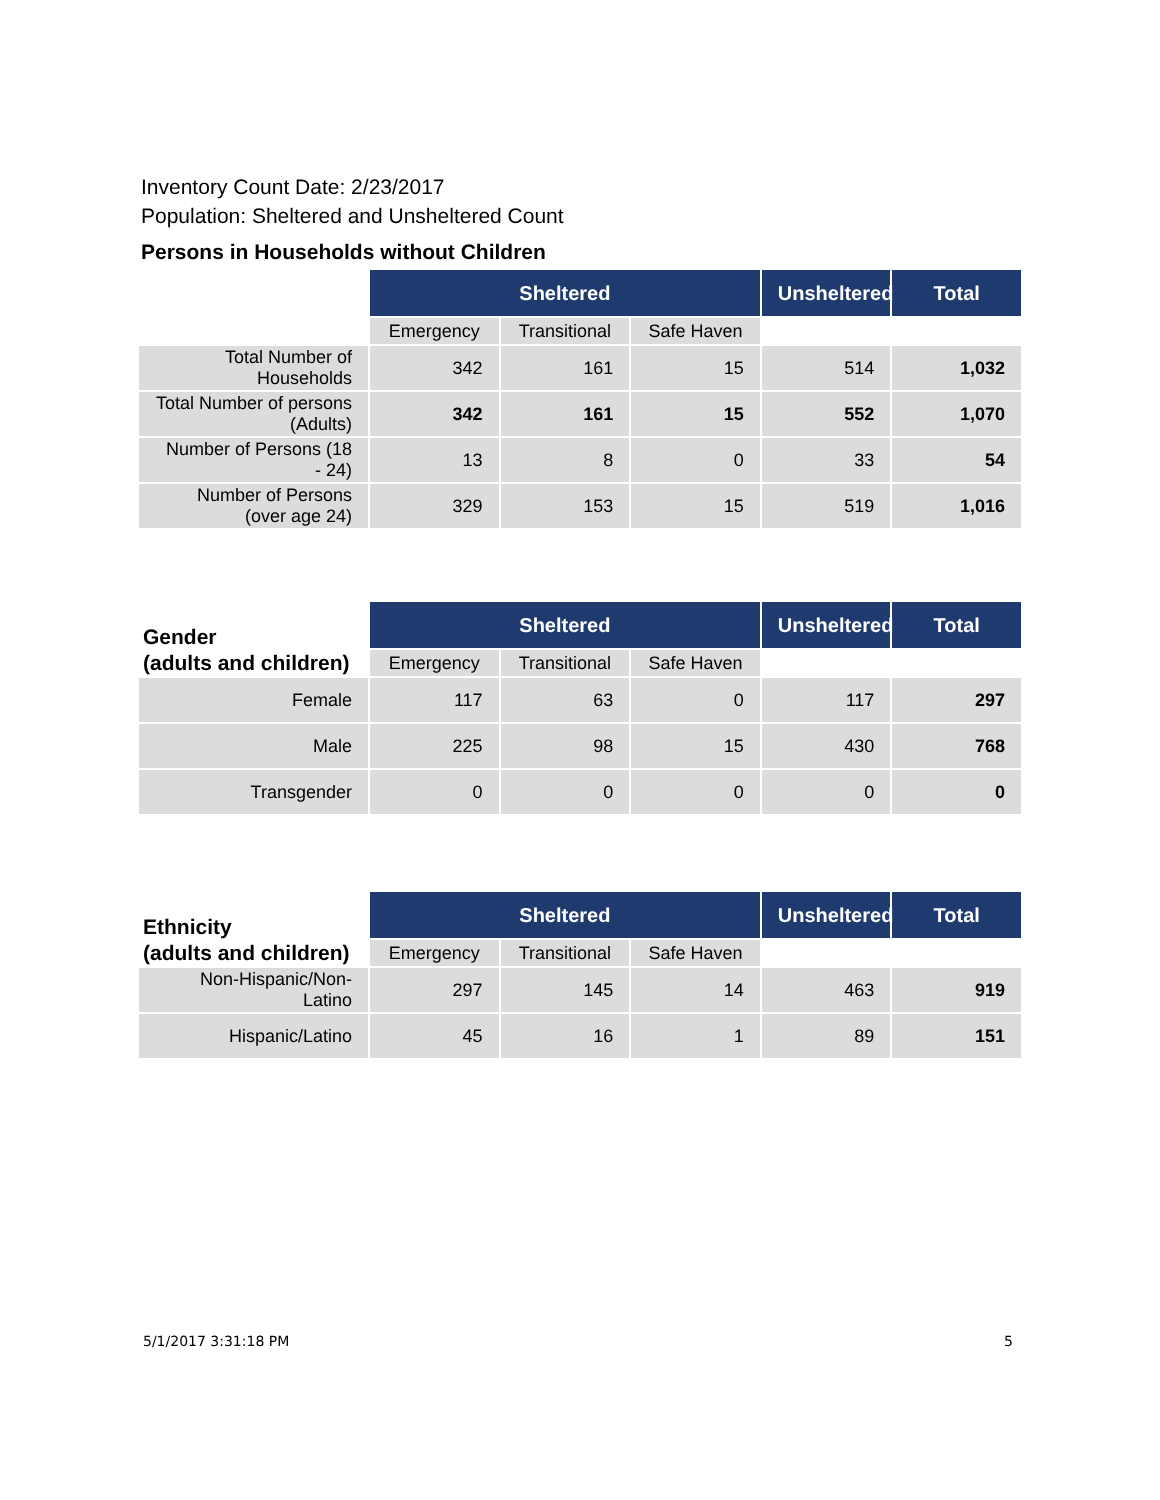Inventory Count Date: 2/23/2017
Population: Sheltered and Unsheltered Count
Persons in Households without Children
| | Sheltered | | | Unsheltered | Total |
| --- | --- | --- | --- | --- | --- |
| | Emergency | Transitional | Safe Haven | | |
| Total Number of Households | 342 | 161 | 15 | 514 | 1,032 |
| Total Number of persons (Adults) | 342 | 161 | 15 | 552 | 1,070 |
| Number of Persons (18 - 24) | 13 | 8 | 0 | 33 | 54 |
| Number of Persons (over age 24) | 329 | 153 | 15 | 519 | 1,016 |
| Gender (adults and children) | Sheltered | | | Unsheltered | Total |
| --- | --- | --- | --- | --- | --- |
| | Emergency | Transitional | Safe Haven | | |
| Female | 117 | 63 | 0 | 117 | 297 |
| Male | 225 | 98 | 15 | 430 | 768 |
| Transgender | 0 | 0 | 0 | 0 | 0 |
| Ethnicity (adults and children) | Sheltered | | | Unsheltered | Total |
| --- | --- | --- | --- | --- | --- |
| | Emergency | Transitional | Safe Haven | | |
| Non-Hispanic/Non-Latino | 297 | 145 | 14 | 463 | 919 |
| Hispanic/Latino | 45 | 16 | 1 | 89 | 151 |
5/1/2017 3:31:18 PM 5